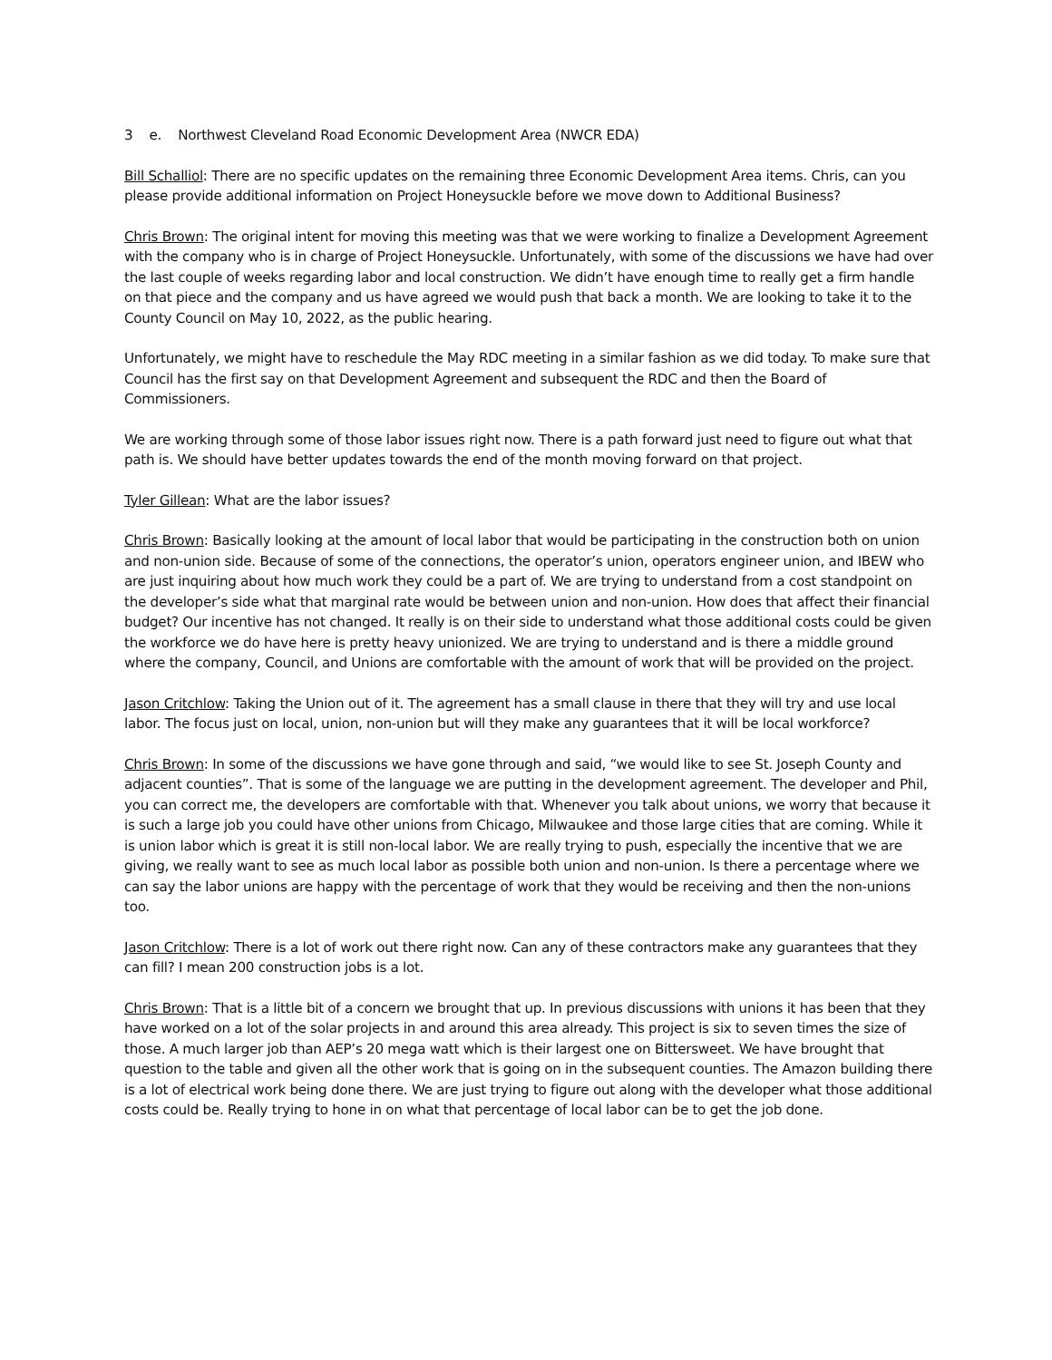3 e. Northwest Cleveland Road Economic Development Area (NWCR EDA)
Bill Schalliol: There are no specific updates on the remaining three Economic Development Area items. Chris, can you please provide additional information on Project Honeysuckle before we move down to Additional Business?
Chris Brown: The original intent for moving this meeting was that we were working to finalize a Development Agreement with the company who is in charge of Project Honeysuckle. Unfortunately, with some of the discussions we have had over the last couple of weeks regarding labor and local construction. We didn’t have enough time to really get a firm handle on that piece and the company and us have agreed we would push that back a month. We are looking to take it to the County Council on May 10, 2022, as the public hearing.
Unfortunately, we might have to reschedule the May RDC meeting in a similar fashion as we did today. To make sure that Council has the first say on that Development Agreement and subsequent the RDC and then the Board of Commissioners.
We are working through some of those labor issues right now. There is a path forward just need to figure out what that path is. We should have better updates towards the end of the month moving forward on that project.
Tyler Gillean: What are the labor issues?
Chris Brown: Basically looking at the amount of local labor that would be participating in the construction both on union and non-union side. Because of some of the connections, the operator’s union, operators engineer union, and IBEW who are just inquiring about how much work they could be a part of. We are trying to understand from a cost standpoint on the developer’s side what that marginal rate would be between union and non-union. How does that affect their financial budget? Our incentive has not changed. It really is on their side to understand what those additional costs could be given the workforce we do have here is pretty heavy unionized. We are trying to understand and is there a middle ground where the company, Council, and Unions are comfortable with the amount of work that will be provided on the project.
Jason Critchlow: Taking the Union out of it. The agreement has a small clause in there that they will try and use local labor. The focus just on local, union, non-union but will they make any guarantees that it will be local workforce?
Chris Brown: In some of the discussions we have gone through and said, “we would like to see St. Joseph County and adjacent counties”. That is some of the language we are putting in the development agreement. The developer and Phil, you can correct me, the developers are comfortable with that. Whenever you talk about unions, we worry that because it is such a large job you could have other unions from Chicago, Milwaukee and those large cities that are coming. While it is union labor which is great it is still non-local labor. We are really trying to push, especially the incentive that we are giving, we really want to see as much local labor as possible both union and non-union. Is there a percentage where we can say the labor unions are happy with the percentage of work that they would be receiving and then the non-unions too.
Jason Critchlow: There is a lot of work out there right now. Can any of these contractors make any guarantees that they can fill? I mean 200 construction jobs is a lot.
Chris Brown: That is a little bit of a concern we brought that up. In previous discussions with unions it has been that they have worked on a lot of the solar projects in and around this area already. This project is six to seven times the size of those. A much larger job than AEP’s 20 mega watt which is their largest one on Bittersweet. We have brought that question to the table and given all the other work that is going on in the subsequent counties. The Amazon building there is a lot of electrical work being done there. We are just trying to figure out along with the developer what those additional costs could be. Really trying to hone in on what that percentage of local labor can be to get the job done.